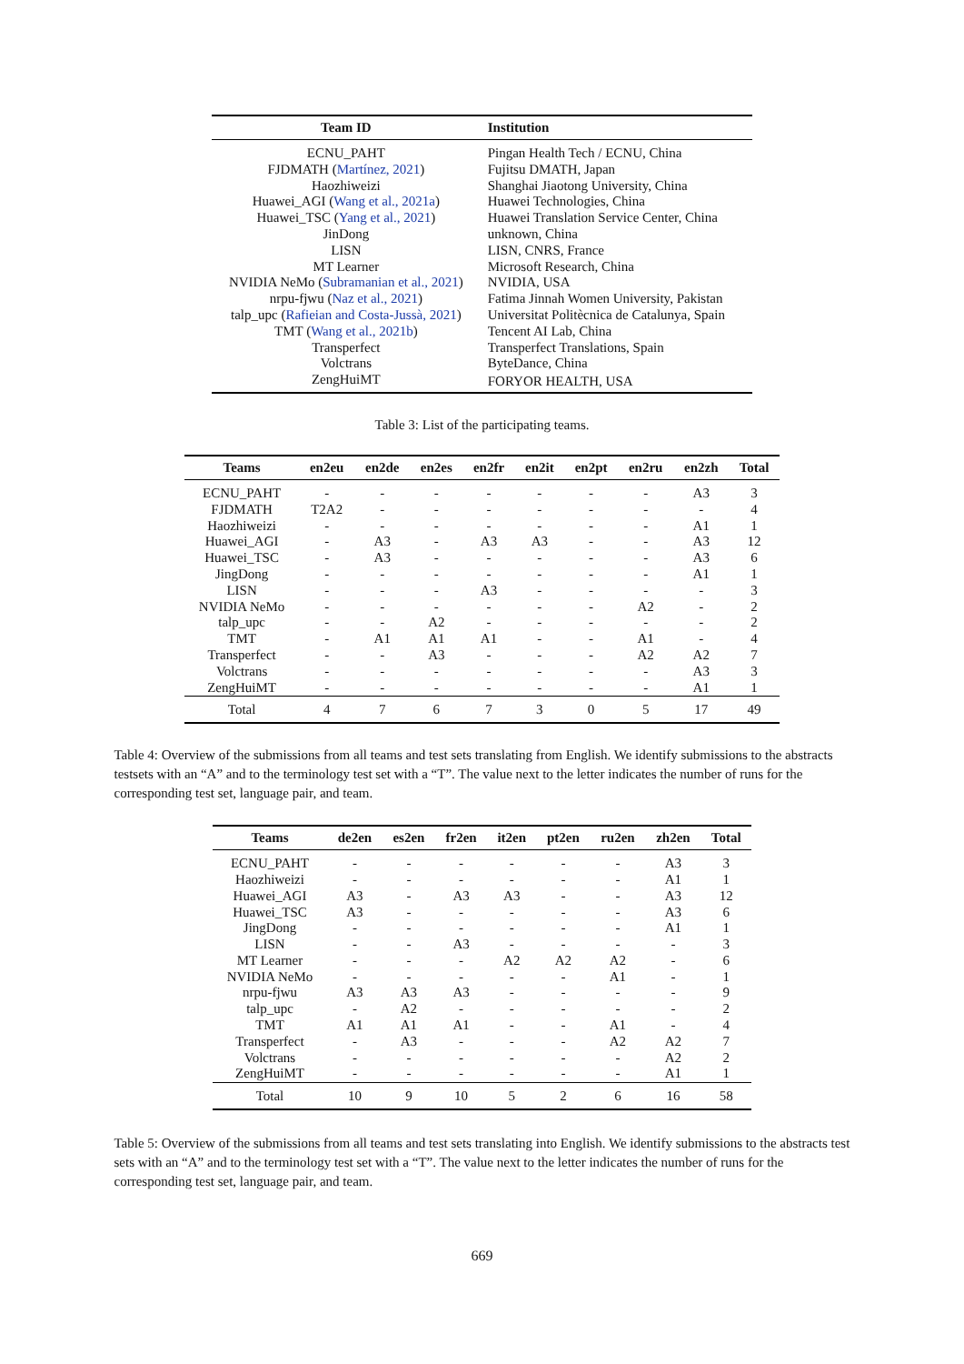| Team ID | Institution |
| --- | --- |
| ECNU_PAHT | Pingan Health Tech / ECNU, China |
| FJDMATH ( Martínez, 2021 ) | Fujitsu DMATH, Japan |
| Haozhiweizi | Shanghai Jiaotong University, China |
| Huawei_AGI ( Wang et al., 2021a ) | Huawei Technologies, China |
| Huawei_TSC ( Yang et al., 2021 ) | Huawei Translation Service Center, China |
| JinDong | unknown, China |
| LISN | LISN, CNRS, France |
| MT Learner | Microsoft Research, China |
| NVIDIA NeMo ( Subramanian et al., 2021 ) | NVIDIA, USA |
| nrpu-fjwu ( Naz et al., 2021 ) | Fatima Jinnah Women University, Pakistan |
| talp_upc ( Rafieian and Costa-Jussà, 2021 ) | Universitat Politècnica de Catalunya, Spain |
| TMT ( Wang et al., 2021b ) | Tencent AI Lab, China |
| Transperfect | Transperfect Translations, Spain |
| Volctrans | ByteDance, China |
| ZengHuiMT | FORYOR HEALTH, USA |
Table 3: List of the participating teams.
| Teams | en2eu | en2de | en2es | en2fr | en2it | en2pt | en2ru | en2zh | Total |
| --- | --- | --- | --- | --- | --- | --- | --- | --- | --- |
| ECNU_PAHT | - | - | - | - | - | - | - | A3 | 3 |
| FJDMATH | T2A2 | - | - | - | - | - | - | - | 4 |
| Haozhiweizi | - | - | - | - | - | - | - | A1 | 1 |
| Huawei_AGI | - | A3 | - | A3 | A3 | - | - | A3 | 12 |
| Huawei_TSC | - | A3 | - | - | - | - | - | A3 | 6 |
| JingDong | - | - | - | - | - | - | - | A1 | 1 |
| LISN | - | - | - | A3 | - | - | - | - | 3 |
| NVIDIA NeMo | - | - | - | - | - | - | A2 | - | 2 |
| talp_upc | - | - | A2 | - | - | - | - | - | 2 |
| TMT | - | A1 | A1 | A1 | - | - | A1 | - | 4 |
| Transperfect | - | - | A3 | - | - | - | A2 | A2 | 7 |
| Volctrans | - | - | - | - | - | - | - | A3 | 3 |
| ZengHuiMT | - | - | - | - | - | - | - | A1 | 1 |
| Total | 4 | 7 | 6 | 7 | 3 | 0 | 5 | 17 | 49 |
Table 4: Overview of the submissions from all teams and test sets translating from English. We identify submissions to the abstracts testsets with an “A” and to the terminology test set with a “T”. The value next to the letter indicates the number of runs for the corresponding test set, language pair, and team.
| Teams | de2en | es2en | fr2en | it2en | pt2en | ru2en | zh2en | Total |
| --- | --- | --- | --- | --- | --- | --- | --- | --- |
| ECNU_PAHT | - | - | - | - | - | - | A3 | 3 |
| Haozhiweizi | - | - | - | - | - | - | A1 | 1 |
| Huawei_AGI | A3 | - | A3 | A3 | - | - | A3 | 12 |
| Huawei_TSC | A3 | - | - | - | - | - | A3 | 6 |
| JingDong | - | - | - | - | - | - | A1 | 1 |
| LISN | - | - | A3 | - | - | - | - | 3 |
| MT Learner | - | - | - | A2 | A2 | A2 | - | 6 |
| NVIDIA NeMo | - | - | - | - | - | A1 | - | 1 |
| nrpu-fjwu | A3 | A3 | A3 | - | - | - | - | 9 |
| talp_upc | - | A2 | - | - | - | - | - | 2 |
| TMT | A1 | A1 | A1 | - | - | A1 | - | 4 |
| Transperfect | - | A3 | - | - | - | A2 | A2 | 7 |
| Volctrans | - | - | - | - | - | - | A2 | 2 |
| ZengHuiMT | - | - | - | - | - | - | A1 | 1 |
| Total | 10 | 9 | 10 | 5 | 2 | 6 | 16 | 58 |
Table 5: Overview of the submissions from all teams and test sets translating into English. We identify submissions to the abstracts test sets with an “A” and to the terminology test set with a “T”. The value next to the letter indicates the number of runs for the corresponding test set, language pair, and team.
669